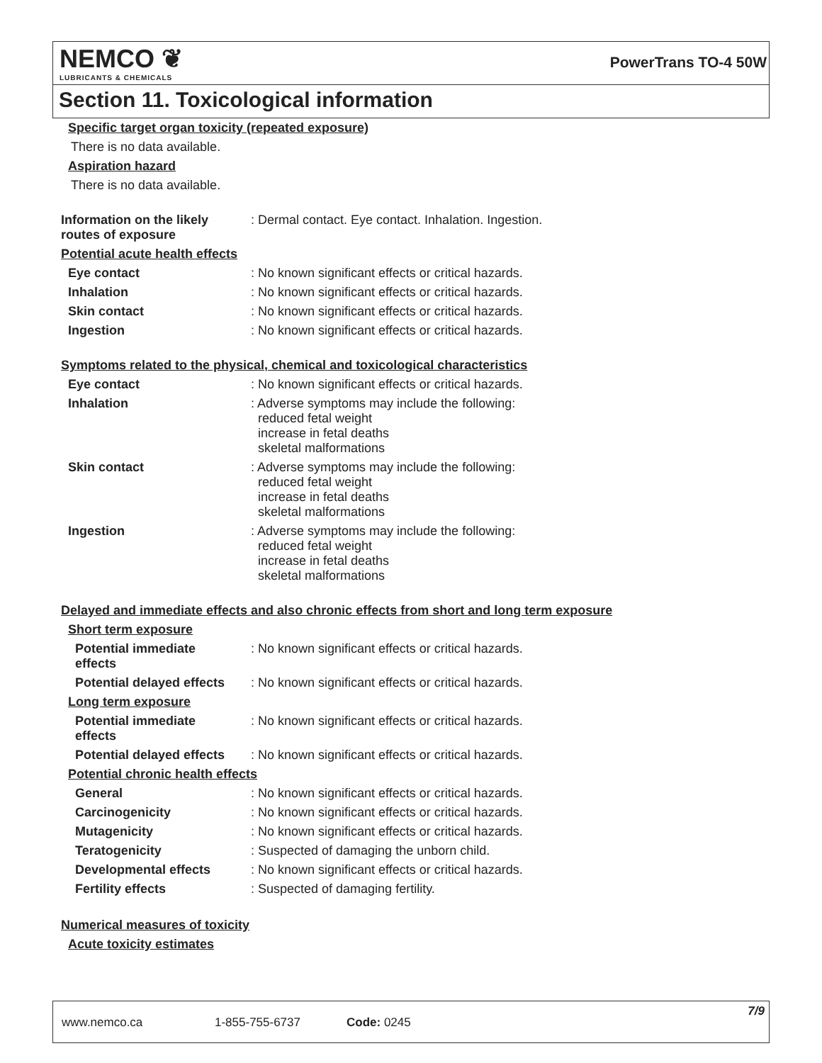NEMCO ❦
LUBRICANTS & CHEMICALS
PowerTrans TO-4 50W
Section 11. Toxicological information
Specific target organ toxicity (repeated exposure)
There is no data available.
Aspiration hazard
There is no data available.
Information on the likely routes of exposure
: Dermal contact. Eye contact. Inhalation. Ingestion.
Potential acute health effects
Eye contact
: No known significant effects or critical hazards.
Inhalation
: No known significant effects or critical hazards.
Skin contact
: No known significant effects or critical hazards.
Ingestion
: No known significant effects or critical hazards.
Symptoms related to the physical, chemical and toxicological characteristics
Eye contact
: No known significant effects or critical hazards.
Inhalation
: Adverse symptoms may include the following:
reduced fetal weight
increase in fetal deaths
skeletal malformations
Skin contact
: Adverse symptoms may include the following:
reduced fetal weight
increase in fetal deaths
skeletal malformations
Ingestion
: Adverse symptoms may include the following:
reduced fetal weight
increase in fetal deaths
skeletal malformations
Delayed and immediate effects and also chronic effects from short and long term exposure
Short term exposure
Potential immediate effects
: No known significant effects or critical hazards.
Potential delayed effects
: No known significant effects or critical hazards.
Long term exposure
Potential immediate effects
: No known significant effects or critical hazards.
Potential delayed effects
: No known significant effects or critical hazards.
Potential chronic health effects
General
: No known significant effects or critical hazards.
Carcinogenicity
: No known significant effects or critical hazards.
Mutagenicity
: No known significant effects or critical hazards.
Teratogenicity
: Suspected of damaging the unborn child.
Developmental effects
: No known significant effects or critical hazards.
Fertility effects
: Suspected of damaging fertility.
Numerical measures of toxicity
Acute toxicity estimates
www.nemco.ca 1-855-755-6737 Code: 0245
7/9